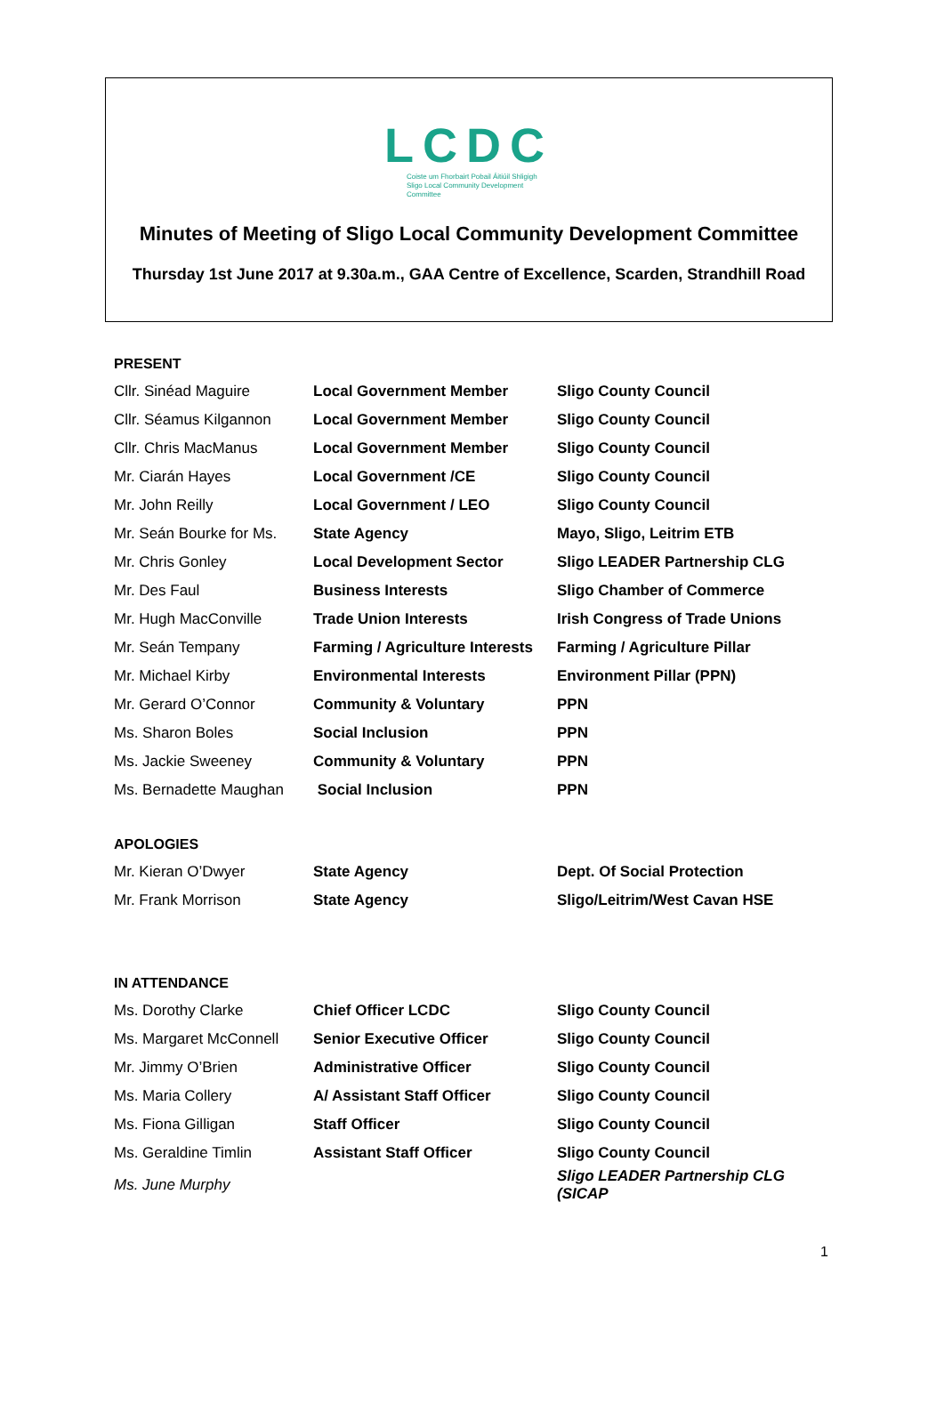LCDC
Coiste um Fhorbairt Pobail Áitiúil Shligigh
Sligo Local Community Development
Committee
Minutes of Meeting of Sligo Local Community Development Committee
Thursday 1st June 2017 at 9.30a.m., GAA Centre of Excellence, Scarden, Strandhill Road
PRESENT
| Cllr. Sinéad Maguire | Local Government Member | Sligo County Council |
| Cllr. Séamus Kilgannon | Local Government Member | Sligo County Council |
| Cllr. Chris MacManus | Local Government Member | Sligo County Council |
| Mr. Ciarán Hayes | Local Government /CE | Sligo County Council |
| Mr. John Reilly | Local Government / LEO | Sligo County Council |
| Mr. Seán Bourke for Ms. | State Agency | Mayo, Sligo, Leitrim ETB |
| Mr. Chris Gonley | Local Development Sector | Sligo LEADER Partnership CLG |
| Mr. Des Faul | Business Interests | Sligo Chamber of Commerce |
| Mr. Hugh MacConville | Trade Union Interests | Irish Congress of Trade Unions |
| Mr. Seán Tempany | Farming / Agriculture Interests | Farming / Agriculture Pillar |
| Mr. Michael Kirby | Environmental Interests | Environment Pillar (PPN) |
| Mr. Gerard O’Connor | Community & Voluntary | PPN |
| Ms. Sharon Boles | Social Inclusion | PPN |
| Ms. Jackie Sweeney | Community & Voluntary | PPN |
| Ms. Bernadette Maughan | Social Inclusion | PPN |
APOLOGIES
| Mr. Kieran O’Dwyer | State Agency | Dept. Of Social Protection |
| Mr. Frank Morrison | State Agency | Sligo/Leitrim/West Cavan HSE |
IN ATTENDANCE
| Ms. Dorothy Clarke | Chief Officer LCDC | Sligo County Council |
| Ms. Margaret McConnell | Senior Executive Officer | Sligo County Council |
| Mr. Jimmy O’Brien | Administrative Officer | Sligo County Council |
| Ms. Maria Collery | A/ Assistant Staff Officer | Sligo County Council |
| Ms. Fiona Gilligan | Staff Officer | Sligo County Council |
| Ms. Geraldine Timlin | Assistant Staff Officer | Sligo County Council |
| Ms. June Murphy | | Sligo LEADER Partnership CLG (SICAP |
1